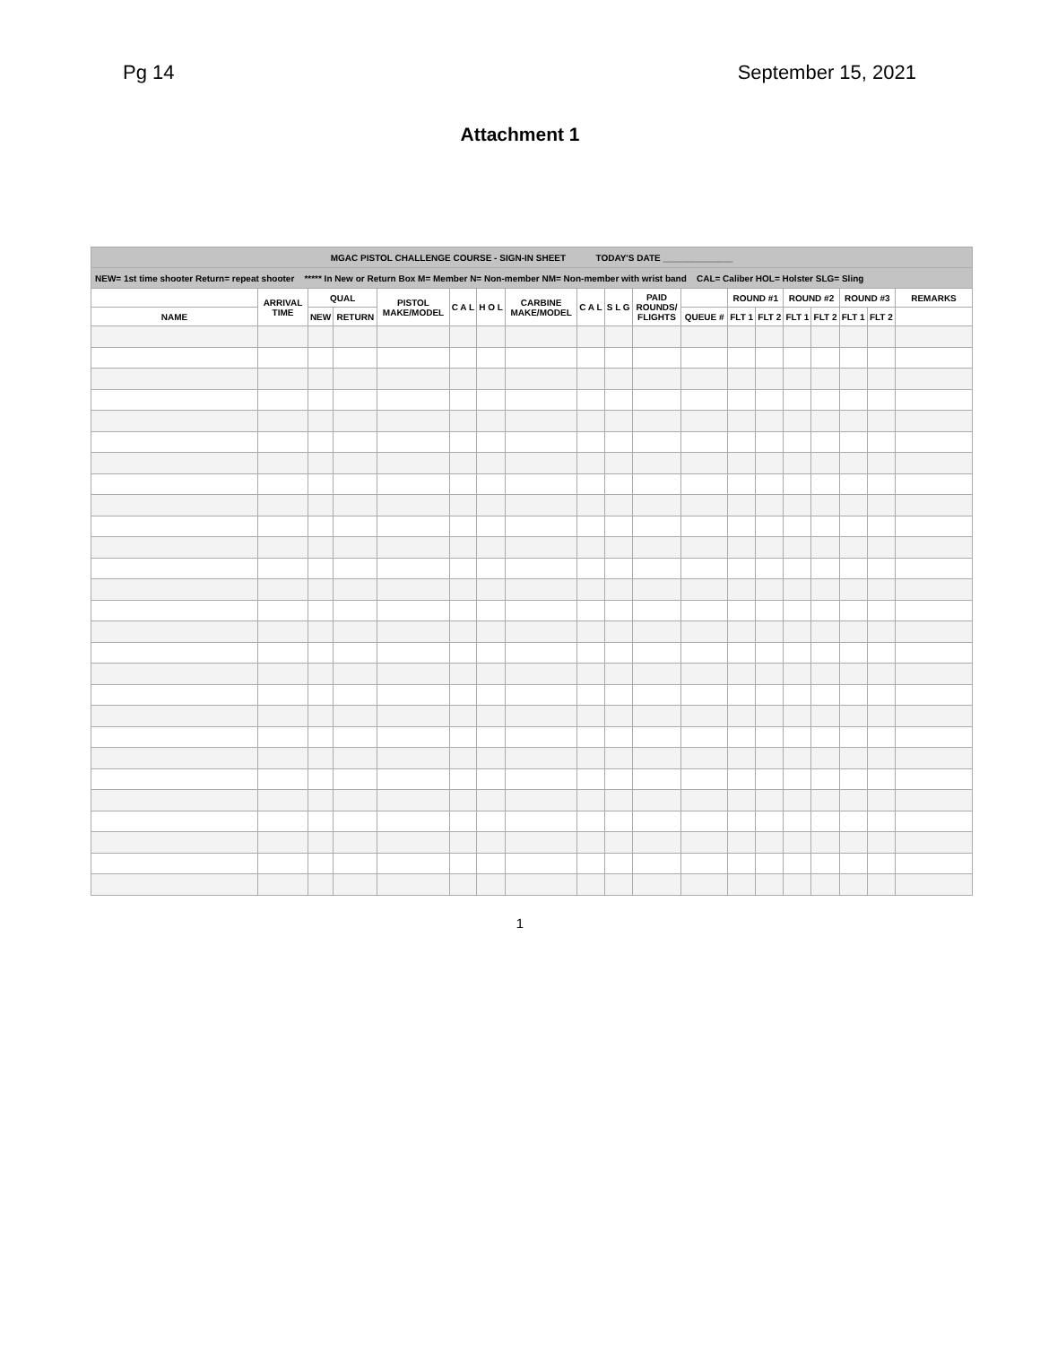Pg 14 September 15, 2021
Attachment 1
| MGAC PISTOL CHALLENGE COURSE - SIGN-IN SHEET TODAY'S DATE ______________ | | | | | | | | | | | | | | | | | | |
| --- | --- | --- | --- | --- | --- | --- | --- | --- | --- | --- | --- | --- | --- | --- | --- | --- | --- | --- |
| NEW= 1st time shooter Return= repeat shooter ***** In New or Return Box M= Member N= Non-member NM= Non-member with wrist band CAL= Caliber HOL= Holster SLG= Sling | | | | | | | | | | | | | | | | | | |
| | ARRIVAL TIME | QUAL | | PISTOL MAKE/MODEL | C A L | H O L | CARBINE MAKE/MODEL | C A L | S L G | PAID ROUNDS/ FLIGHTS | | ROUND #1 | | ROUND #2 | | ROUND #3 | | REMARKS |
| NAME | | NEW | RETURN | | | | | | | | QUEUE # | FLT 1 | FLT 2 | FLT 1 | FLT 2 | FLT 1 | FLT 2 | |
1